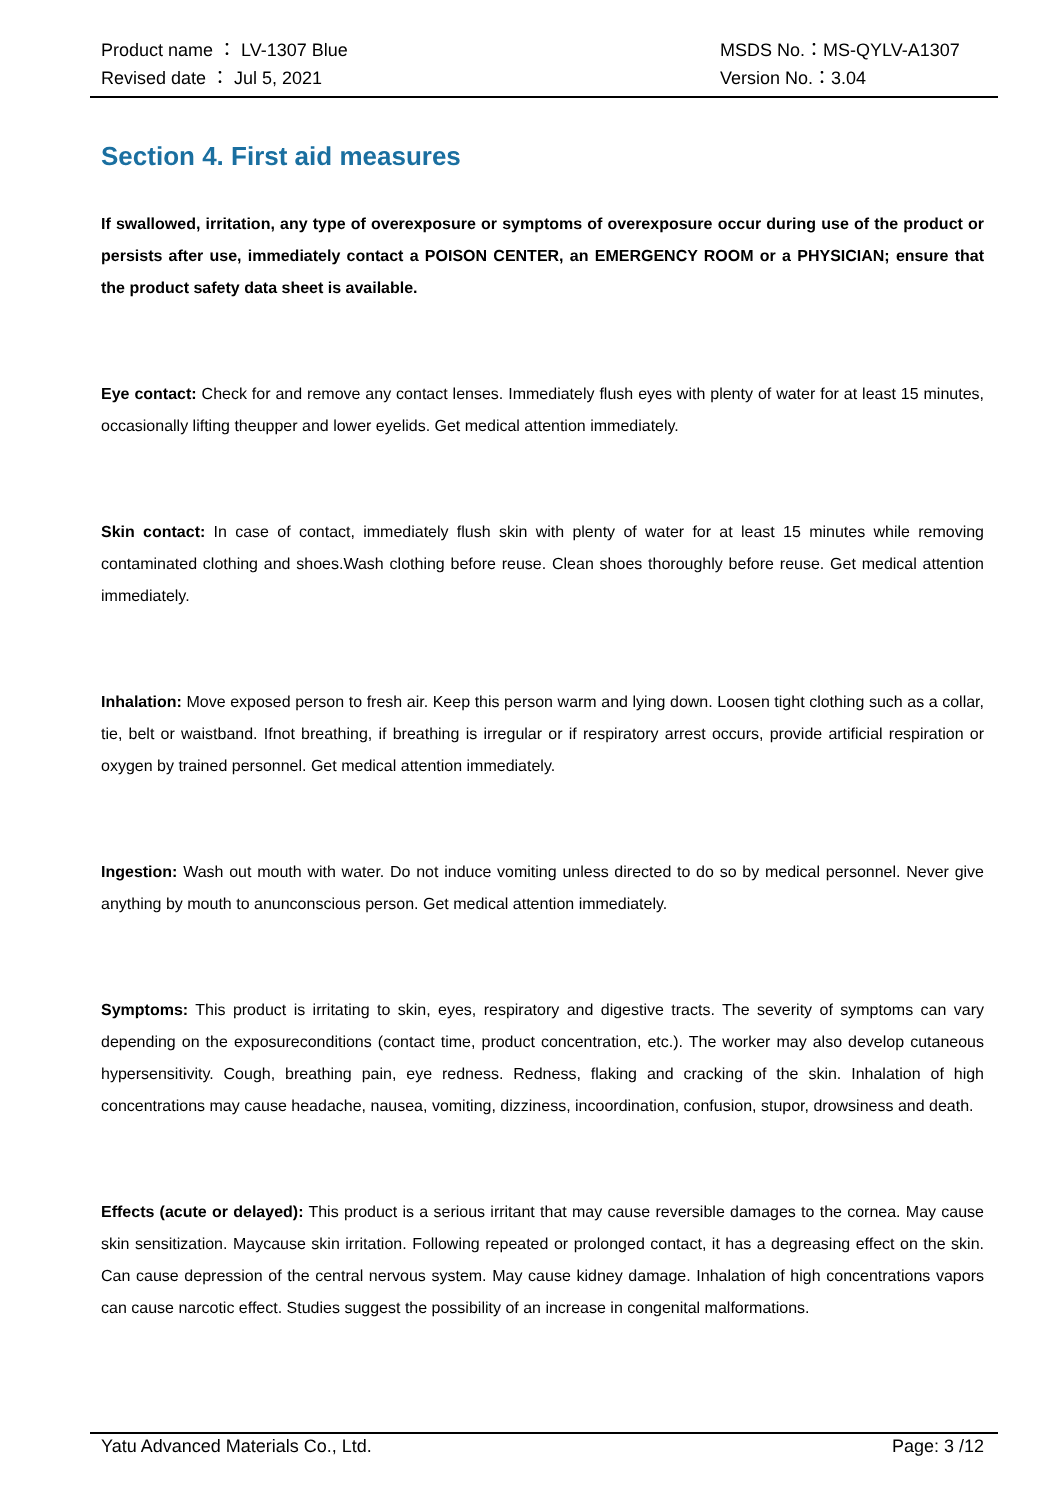Product name ： LV-1307 Blue
Revised date ： Jul 5, 2021
MSDS No.：MS-QYLV-A1307
Version No.：3.04
Section 4. First aid measures
If swallowed, irritation, any type of overexposure or symptoms of overexposure occur during use of the product or persists after use, immediately contact a POISON CENTER, an EMERGENCY ROOM or a PHYSICIAN; ensure that the product safety data sheet is available.
Eye contact: Check for and remove any contact lenses. Immediately flush eyes with plenty of water for at least 15 minutes, occasionally lifting theupper and lower eyelids. Get medical attention immediately.
Skin contact: In case of contact, immediately flush skin with plenty of water for at least 15 minutes while removing contaminated clothing and shoes.Wash clothing before reuse. Clean shoes thoroughly before reuse. Get medical attention immediately.
Inhalation: Move exposed person to fresh air. Keep this person warm and lying down. Loosen tight clothing such as a collar, tie, belt or waistband. Ifnot breathing, if breathing is irregular or if respiratory arrest occurs, provide artificial respiration or oxygen by trained personnel. Get medical attention immediately.
Ingestion: Wash out mouth with water. Do not induce vomiting unless directed to do so by medical personnel. Never give anything by mouth to anunconscious person. Get medical attention immediately.
Symptoms: This product is irritating to skin, eyes, respiratory and digestive tracts. The severity of symptoms can vary depending on the exposureconditions (contact time, product concentration, etc.). The worker may also develop cutaneous hypersensitivity. Cough, breathing pain, eye redness. Redness, flaking and cracking of the skin. Inhalation of high concentrations may cause headache, nausea, vomiting, dizziness, incoordination, confusion, stupor, drowsiness and death.
Effects (acute or delayed): This product is a serious irritant that may cause reversible damages to the cornea. May cause skin sensitization. Maycause skin irritation. Following repeated or prolonged contact, it has a degreasing effect on the skin. Can cause depression of the central nervous system. May cause kidney damage. Inhalation of high concentrations vapors can cause narcotic effect. Studies suggest the possibility of an increase in congenital malformations.
Yatu Advanced Materials Co., Ltd. Page: 3 /12